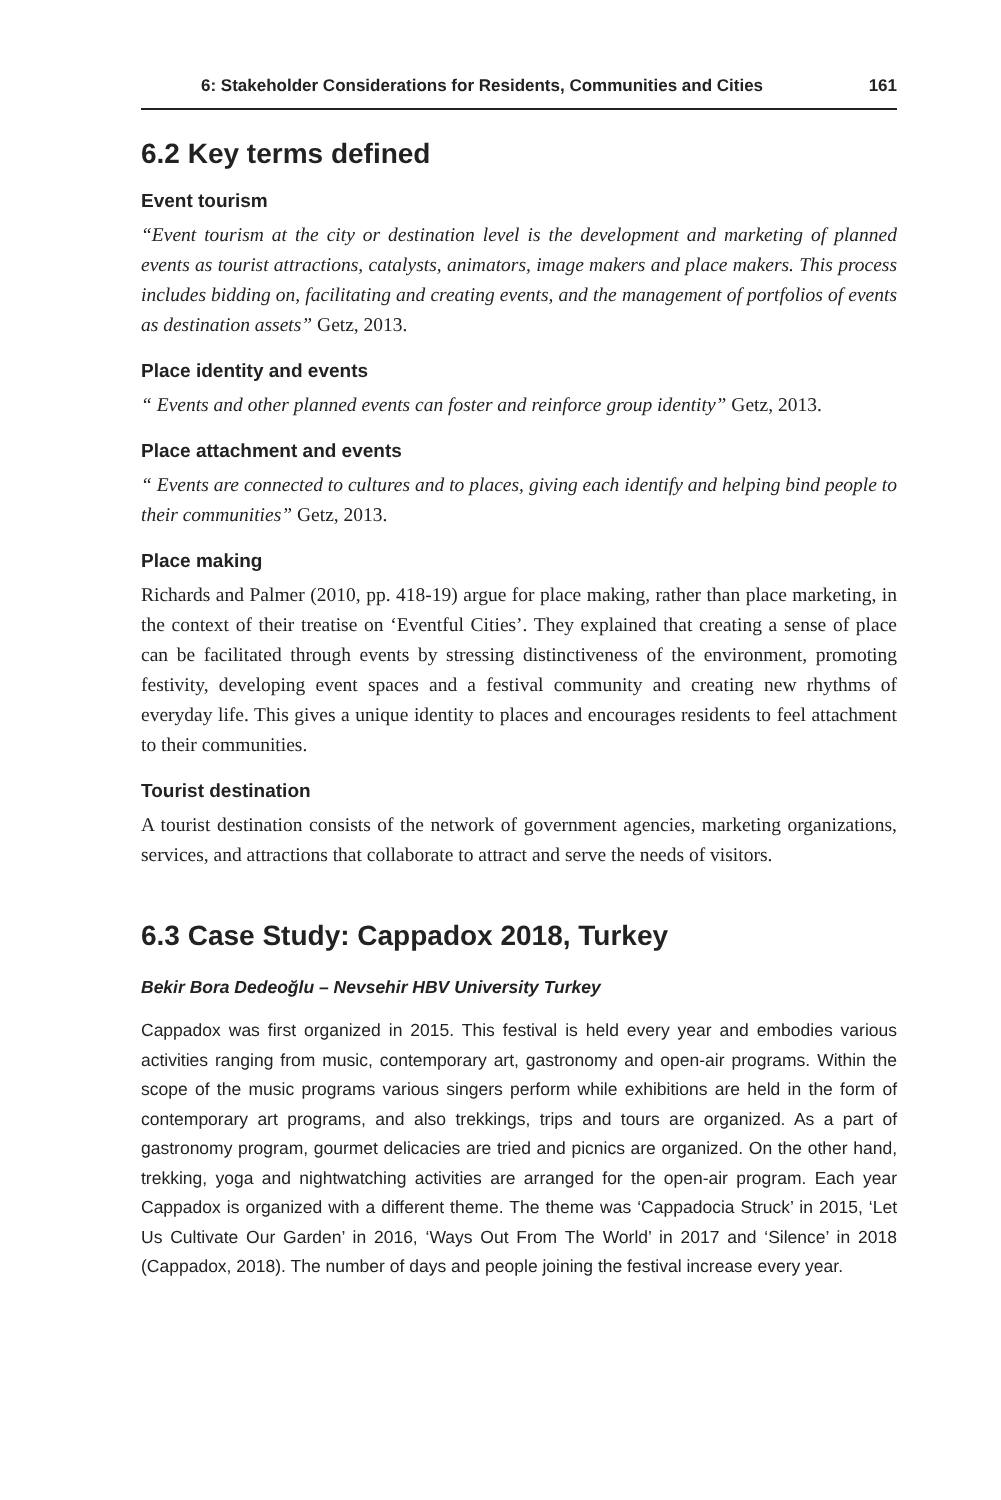6: Stakeholder Considerations for Residents, Communities and Cities 161
6.2 Key terms defined
Event tourism
“Event tourism at the city or destination level is the development and marketing of planned events as tourist attractions, catalysts, animators, image makers and place makers. This process includes bidding on, facilitating and creating events, and the management of portfolios of events as destination assets” Getz, 2013.
Place identity and events
“ Events and other planned events can foster and reinforce group identity” Getz, 2013.
Place attachment and events
“ Events are connected to cultures and to places, giving each identify and helping bind people to their communities” Getz, 2013.
Place making
Richards and Palmer (2010, pp. 418-19) argue for place making, rather than place marketing, in the context of their treatise on ‘Eventful Cities’. They explained that creating a sense of place can be facilitated through events by stressing distinctiveness of the environment, promoting festivity, developing event spaces and a festival community and creating new rhythms of everyday life. This gives a unique identity to places and encourages residents to feel attachment to their communities.
Tourist destination
A tourist destination consists of the network of government agencies, marketing organizations, services, and attractions that collaborate to attract and serve the needs of visitors.
6.3 Case Study: Cappadox 2018, Turkey
Bekir Bora Dedeoğlu – Nevsehir HBV University Turkey
Cappadox was first organized in 2015. This festival is held every year and embodies various activities ranging from music, contemporary art, gastronomy and open-air programs. Within the scope of the music programs various singers perform while exhibitions are held in the form of contemporary art programs, and also trekkings, trips and tours are organized. As a part of gastronomy program, gourmet delicacies are tried and picnics are organized. On the other hand, trekking, yoga and nightwatching activities are arranged for the open-air program. Each year Cappadox is organized with a different theme. The theme was ‘Cappadocia Struck’ in 2015, ‘Let Us Cultivate Our Garden’ in 2016, ‘Ways Out From The World’ in 2017 and ‘Silence’ in 2018 (Cappadox, 2018). The number of days and people joining the festival increase every year.